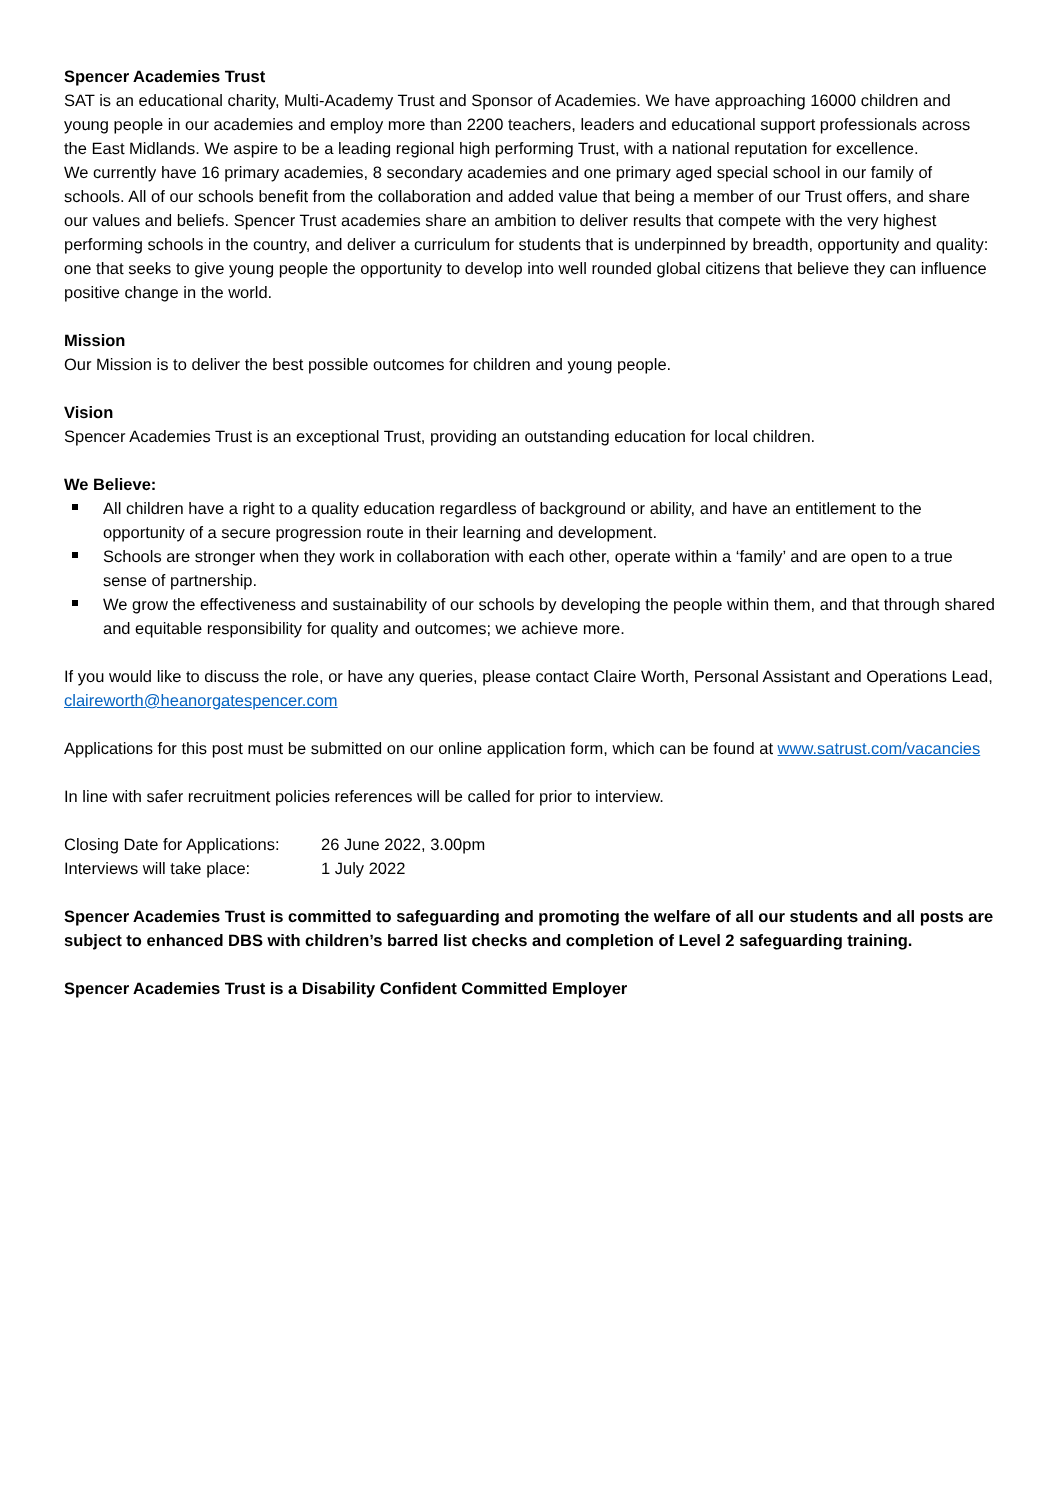Spencer Academies Trust
SAT is an educational charity, Multi-Academy Trust and Sponsor of Academies. We have approaching 16000 children and young people in our academies and employ more than 2200 teachers, leaders and educational support professionals across the East Midlands. We aspire to be a leading regional high performing Trust, with a national reputation for excellence.
We currently have 16 primary academies, 8 secondary academies and one primary aged special school in our family of schools. All of our schools benefit from the collaboration and added value that being a member of our Trust offers, and share our values and beliefs. Spencer Trust academies share an ambition to deliver results that compete with the very highest performing schools in the country, and deliver a curriculum for students that is underpinned by breadth, opportunity and quality: one that seeks to give young people the opportunity to develop into well rounded global citizens that believe they can influence positive change in the world.
Mission
Our Mission is to deliver the best possible outcomes for children and young people.
Vision
Spencer Academies Trust is an exceptional Trust, providing an outstanding education for local children.
We Believe:
All children have a right to a quality education regardless of background or ability, and have an entitlement to the opportunity of a secure progression route in their learning and development.
Schools are stronger when they work in collaboration with each other, operate within a ‘family’ and are open to a true sense of partnership.
We grow the effectiveness and sustainability of our schools by developing the people within them, and that through shared and equitable responsibility for quality and outcomes; we achieve more.
If you would like to discuss the role, or have any queries, please contact Claire Worth, Personal Assistant and Operations Lead, claireworth@heanorgatespencer.com
Applications for this post must be submitted on our online application form, which can be found at www.satrust.com/vacancies
In line with safer recruitment policies references will be called for prior to interview.
| Closing Date for Applications: | 26 June 2022, 3.00pm |
| Interviews will take place: | 1 July 2022 |
Spencer Academies Trust is committed to safeguarding and promoting the welfare of all our students and all posts are subject to enhanced DBS with children’s barred list checks and completion of Level 2 safeguarding training.
Spencer Academies Trust is a Disability Confident Committed Employer